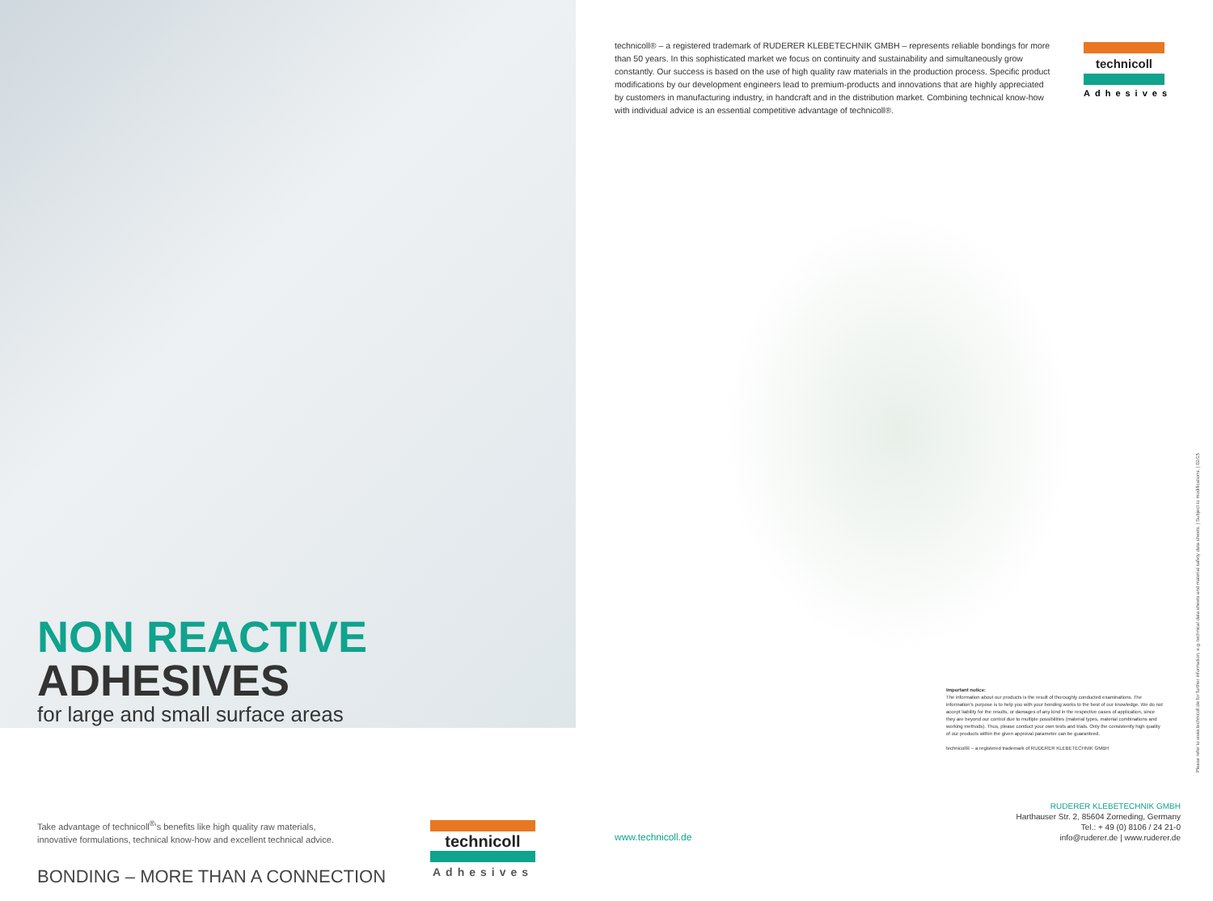NON REACTIVE
ADHESIVES
for large and small surface areas
Take advantage of technicoll<sup>®</sup>'s benefits like high quality raw materials,
innovative formulations, technical know-how and excellent technical advice.
BONDING – MORE THAN A CONNECTION
technicoll
Adhesives
technicoll® – a registered trademark of RUDERER KLEBETECHNIK GMBH – represents reliable bondings for more than 50 years. In this sophisticated market we focus on continuity and sustainability and simultaneously grow constantly. Our success is based on the use of high quality raw materials in the production process. Specific product modifications by our development engineers lead to premium-products and innovations that are highly appreciated by customers in manufacturing industry, in handcraft and in the distribution market. Combining technical know-how with individual advice is an essential competitive advantage of technicoll®.
technicoll
Adhesives
Important notice:
The information about our products is the result of thoroughly conducted examinations. The information's purpose is to help you with your bonding works to the best of our knowledge. We do not accept liability for the results, or damages of any kind in the respective cases of application, since they are beyond our control due to multiple possibilities (material types, material combinations and working methods). Thus, please conduct your own tests and trials. Only the consistently high quality of our products within the given approval parameter can be guaranteed.
technicoll® – a registered trademark of RUDERER KLEBETECHNIK GMBH
www.technicoll.de
RUDERER KLEBETECHNIK GMBH
Harthauser Str. 2, 85604 Zorneding, Germany
Tel.: + 49 (0) 8106 / 24 21-0
info@ruderer.de | www.ruderer.de
Please refer to www.technicoll.de for further information, e.g. technical data sheets and material safety data sheets. | Subject to modifications. | 02/15